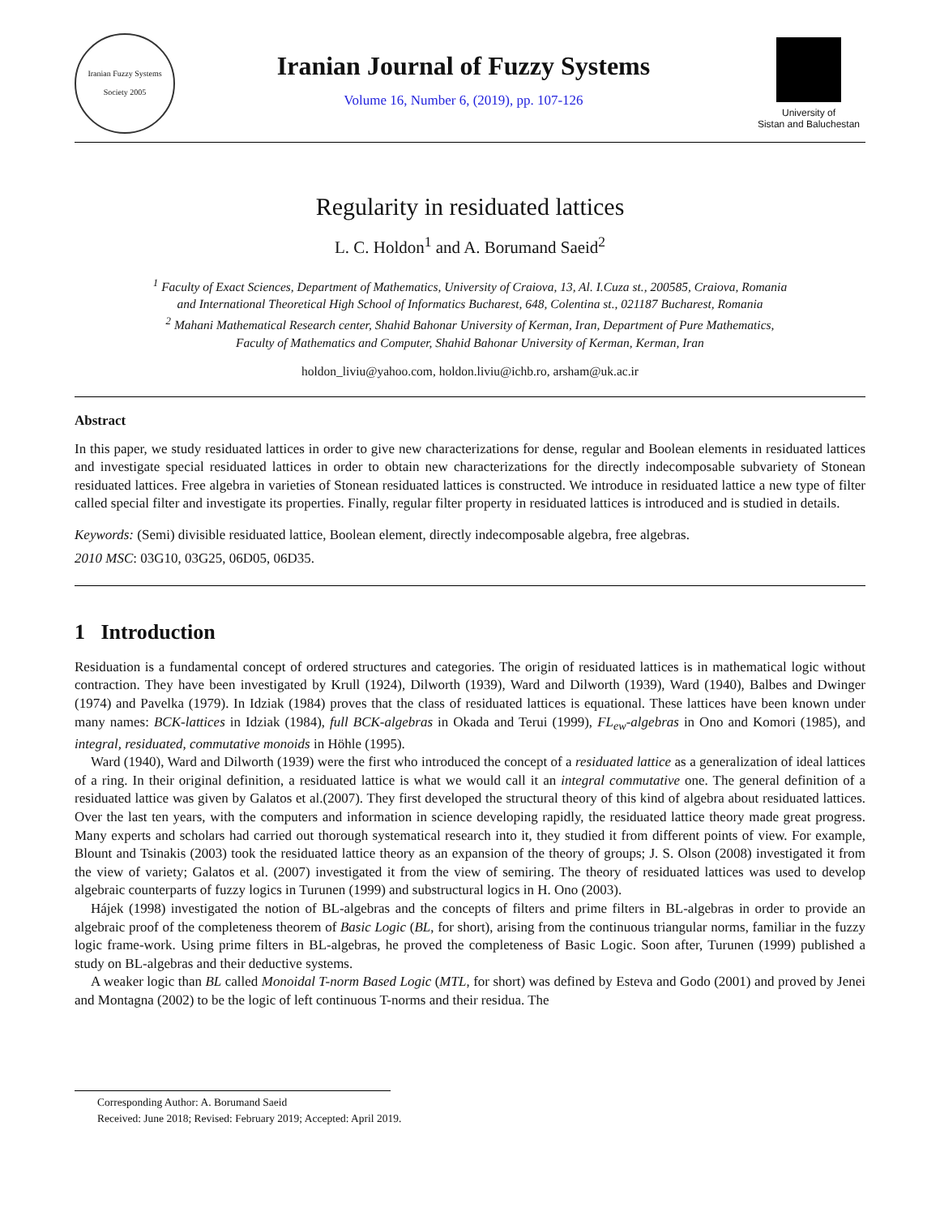Iranian Fuzzy Systems Society 2005
Iranian Journal of Fuzzy Systems
Volume 16, Number 6, (2019), pp. 107-126
University of
Sistan and Baluchestan
Regularity in residuated lattices
L. C. Holdon<sup>1</sup> and A. Borumand Saeid<sup>2</sup>
<sup>1</sup> Faculty of Exact Sciences, Department of Mathematics, University of Craiova, 13, Al. I.Cuza st., 200585, Craiova, Romania
and International Theoretical High School of Informatics Bucharest, 648, Colentina st., 021187 Bucharest, Romania
<sup>2</sup> Mahani Mathematical Research center, Shahid Bahonar University of Kerman, Iran, Department of Pure Mathematics,
Faculty of Mathematics and Computer, Shahid Bahonar University of Kerman, Kerman, Iran
holdon_liviu@yahoo.com, holdon.liviu@ichb.ro, arsham@uk.ac.ir
Abstract
In this paper, we study residuated lattices in order to give new characterizations for dense, regular and Boolean elements in residuated lattices and investigate special residuated lattices in order to obtain new characterizations for the directly indecomposable subvariety of Stonean residuated lattices. Free algebra in varieties of Stonean residuated lattices is constructed. We introduce in residuated lattice a new type of filter called special filter and investigate its properties. Finally, regular filter property in residuated lattices is introduced and is studied in details.
Keywords: (Semi) divisible residuated lattice, Boolean element, directly indecomposable algebra, free algebras.
2010 MSC: 03G10, 03G25, 06D05, 06D35.
1 Introduction
Residuation is a fundamental concept of ordered structures and categories. The origin of residuated lattices is in mathematical logic without contraction. They have been investigated by Krull (1924), Dilworth (1939), Ward and Dilworth (1939), Ward (1940), Balbes and Dwinger (1974) and Pavelka (1979). In Idziak (1984) proves that the class of residuated lattices is equational. These lattices have been known under many names: BCK-lattices in Idziak (1984), full BCK-algebras in Okada and Terui (1999), FL<sub>ew</sub>-algebras in Ono and Komori (1985), and integral, residuated, commutative monoids in Höhle (1995).
Ward (1940), Ward and Dilworth (1939) were the first who introduced the concept of a residuated lattice as a generalization of ideal lattices of a ring. In their original definition, a residuated lattice is what we would call it an integral commutative one. The general definition of a residuated lattice was given by Galatos et al.(2007). They first developed the structural theory of this kind of algebra about residuated lattices. Over the last ten years, with the computers and information in science developing rapidly, the residuated lattice theory made great progress. Many experts and scholars had carried out thorough systematical research into it, they studied it from different points of view. For example, Blount and Tsinakis (2003) took the residuated lattice theory as an expansion of the theory of groups; J. S. Olson (2008) investigated it from the view of variety; Galatos et al. (2007) investigated it from the view of semiring. The theory of residuated lattices was used to develop algebraic counterparts of fuzzy logics in Turunen (1999) and substructural logics in H. Ono (2003).
Hájek (1998) investigated the notion of BL-algebras and the concepts of filters and prime filters in BL-algebras in order to provide an algebraic proof of the completeness theorem of Basic Logic (BL, for short), arising from the continuous triangular norms, familiar in the fuzzy logic frame-work. Using prime filters in BL-algebras, he proved the completeness of Basic Logic. Soon after, Turunen (1999) published a study on BL-algebras and their deductive systems.
A weaker logic than BL called Monoidal T-norm Based Logic (MTL, for short) was defined by Esteva and Godo (2001) and proved by Jenei and Montagna (2002) to be the logic of left continuous T-norms and their residua. The
Corresponding Author: A. Borumand Saeid
Received: June 2018; Revised: February 2019; Accepted: April 2019.